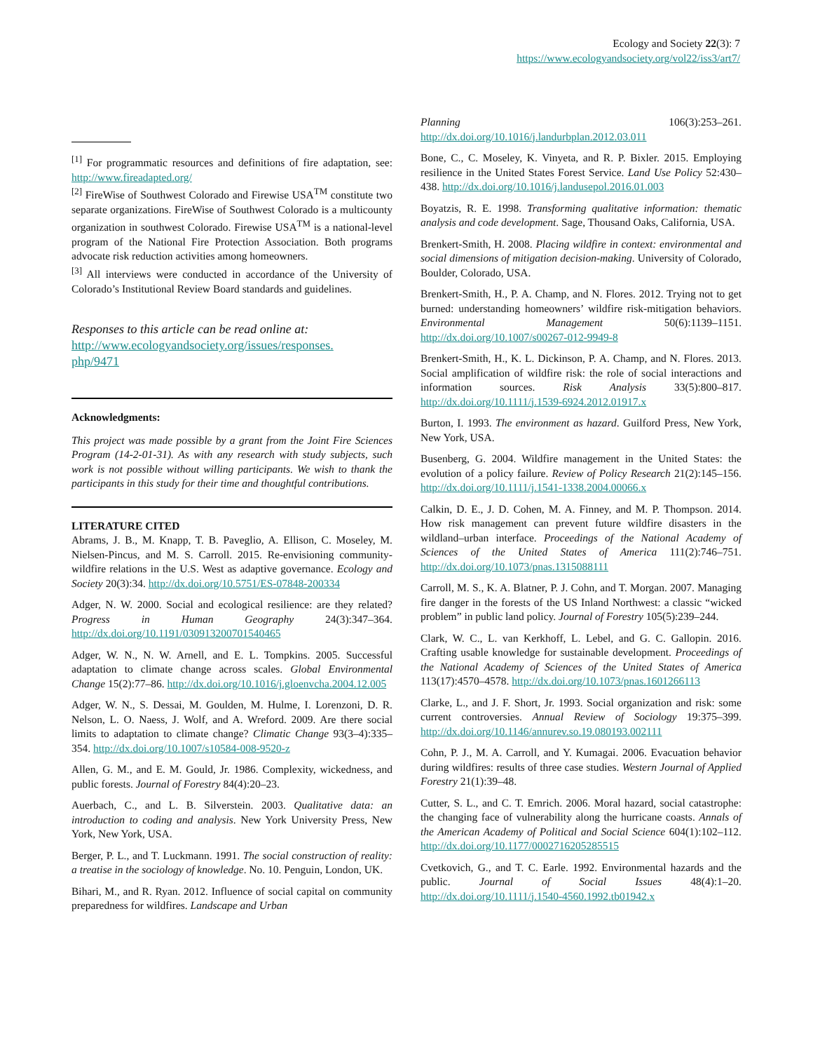Ecology and Society 22(3): 7
https://www.ecologyandsociety.org/vol22/iss3/art7/
<sup>[1]</sup> For programmatic resources and definitions of fire adaptation, see: http://www.fireadapted.org/
<sup>[2]</sup> FireWise of Southwest Colorado and Firewise USA<sup>TM</sup> constitute two separate organizations. FireWise of Southwest Colorado is a multicounty organization in southwest Colorado. Firewise USA<sup>TM</sup> is a national-level program of the National Fire Protection Association. Both programs advocate risk reduction activities among homeowners.
<sup>[3]</sup> All interviews were conducted in accordance of the University of Colorado’s Institutional Review Board standards and guidelines.
Responses to this article can be read online at:
http://www.ecologyandsociety.org/issues/responses.
php/9471
Acknowledgments:
This project was made possible by a grant from the Joint Fire Sciences Program (14-2-01-31). As with any research with study subjects, such work is not possible without willing participants. We wish to thank the participants in this study for their time and thoughtful contributions.
LITERATURE CITED
Abrams, J. B., M. Knapp, T. B. Paveglio, A. Ellison, C. Moseley, M. Nielsen-Pincus, and M. S. Carroll. 2015. Re-envisioning community-wildfire relations in the U.S. West as adaptive governance. Ecology and Society 20(3):34. http://dx.doi.org/10.5751/ES-07848-200334
Adger, N. W. 2000. Social and ecological resilience: are they related? Progress in Human Geography 24(3):347–364. http://dx.doi.org/10.1191/030913200701540465
Adger, W. N., N. W. Arnell, and E. L. Tompkins. 2005. Successful adaptation to climate change across scales. Global Environmental Change 15(2):77–86. http://dx.doi.org/10.1016/j.gloenvcha.2004.12.005
Adger, W. N., S. Dessai, M. Goulden, M. Hulme, I. Lorenzoni, D. R. Nelson, L. O. Naess, J. Wolf, and A. Wreford. 2009. Are there social limits to adaptation to climate change? Climatic Change 93(3–4):335–354. http://dx.doi.org/10.1007/s10584-008-9520-z
Allen, G. M., and E. M. Gould, Jr. 1986. Complexity, wickedness, and public forests. Journal of Forestry 84(4):20–23.
Auerbach, C., and L. B. Silverstein. 2003. Qualitative data: an introduction to coding and analysis. New York University Press, New York, New York, USA.
Berger, P. L., and T. Luckmann. 1991. The social construction of reality: a treatise in the sociology of knowledge. No. 10. Penguin, London, UK.
Bihari, M., and R. Ryan. 2012. Influence of social capital on community preparedness for wildfires. Landscape and Urban
Planning 106(3):253–261. http://dx.doi.org/10.1016/j.landurbplan.2012.03.011
Bone, C., C. Moseley, K. Vinyeta, and R. P. Bixler. 2015. Employing resilience in the United States Forest Service. Land Use Policy 52:430–438. http://dx.doi.org/10.1016/j.landusepol.2016.01.003
Boyatzis, R. E. 1998. Transforming qualitative information: thematic analysis and code development. Sage, Thousand Oaks, California, USA.
Brenkert-Smith, H. 2008. Placing wildfire in context: environmental and social dimensions of mitigation decision-making. University of Colorado, Boulder, Colorado, USA.
Brenkert-Smith, H., P. A. Champ, and N. Flores. 2012. Trying not to get burned: understanding homeowners’ wildfire risk-mitigation behaviors. Environmental Management 50(6):1139–1151. http://dx.doi.org/10.1007/s00267-012-9949-8
Brenkert-Smith, H., K. L. Dickinson, P. A. Champ, and N. Flores. 2013. Social amplification of wildfire risk: the role of social interactions and information sources. Risk Analysis 33(5):800–817. http://dx.doi.org/10.1111/j.1539-6924.2012.01917.x
Burton, I. 1993. The environment as hazard. Guilford Press, New York, New York, USA.
Busenberg, G. 2004. Wildfire management in the United States: the evolution of a policy failure. Review of Policy Research 21(2):145–156. http://dx.doi.org/10.1111/j.1541-1338.2004.00066.x
Calkin, D. E., J. D. Cohen, M. A. Finney, and M. P. Thompson. 2014. How risk management can prevent future wildfire disasters in the wildland–urban interface. Proceedings of the National Academy of Sciences of the United States of America 111(2):746–751. http://dx.doi.org/10.1073/pnas.1315088111
Carroll, M. S., K. A. Blatner, P. J. Cohn, and T. Morgan. 2007. Managing fire danger in the forests of the US Inland Northwest: a classic “wicked problem” in public land policy. Journal of Forestry 105(5):239–244.
Clark, W. C., L. van Kerkhoff, L. Lebel, and G. C. Gallopin. 2016. Crafting usable knowledge for sustainable development. Proceedings of the National Academy of Sciences of the United States of America 113(17):4570–4578. http://dx.doi.org/10.1073/pnas.1601266113
Clarke, L., and J. F. Short, Jr. 1993. Social organization and risk: some current controversies. Annual Review of Sociology 19:375–399. http://dx.doi.org/10.1146/annurev.so.19.080193.002111
Cohn, P. J., M. A. Carroll, and Y. Kumagai. 2006. Evacuation behavior during wildfires: results of three case studies. Western Journal of Applied Forestry 21(1):39–48.
Cutter, S. L., and C. T. Emrich. 2006. Moral hazard, social catastrophe: the changing face of vulnerability along the hurricane coasts. Annals of the American Academy of Political and Social Science 604(1):102–112. http://dx.doi.org/10.1177/0002716205285515
Cvetkovich, G., and T. C. Earle. 1992. Environmental hazards and the public. Journal of Social Issues 48(4):1–20. http://dx.doi.org/10.1111/j.1540-4560.1992.tb01942.x